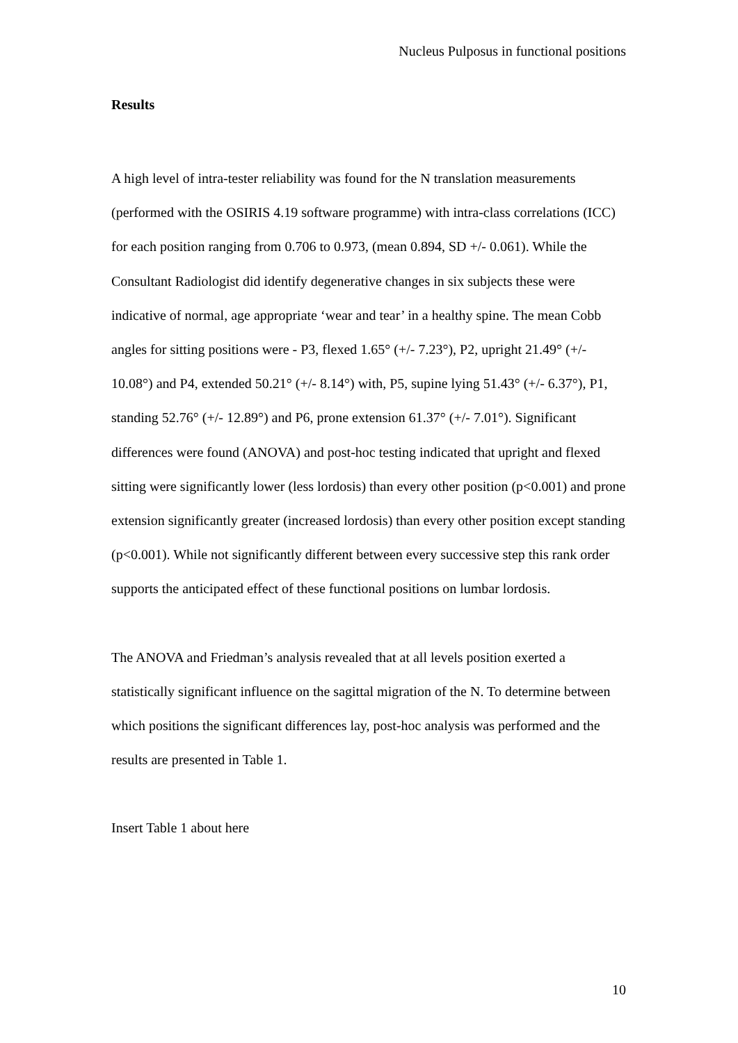Nucleus Pulposus in functional positions
Results
A high level of intra-tester reliability was found for the N translation measurements (performed with the OSIRIS 4.19 software programme) with intra-class correlations (ICC) for each position ranging from 0.706 to 0.973, (mean 0.894, SD +/- 0.061). While the Consultant Radiologist did identify degenerative changes in six subjects these were indicative of normal, age appropriate ‘wear and tear’ in a healthy spine. The mean Cobb angles for sitting positions were - P3, flexed 1.65° (+/- 7.23°), P2, upright 21.49° (+/- 10.08°) and P4, extended 50.21° (+/- 8.14°) with, P5, supine lying 51.43° (+/- 6.37°), P1, standing 52.76° (+/- 12.89°) and P6, prone extension 61.37° (+/- 7.01°). Significant differences were found (ANOVA) and post-hoc testing indicated that upright and flexed sitting were significantly lower (less lordosis) than every other position (p<0.001) and prone extension significantly greater (increased lordosis) than every other position except standing (p<0.001). While not significantly different between every successive step this rank order supports the anticipated effect of these functional positions on lumbar lordosis.
The ANOVA and Friedman’s analysis revealed that at all levels position exerted a statistically significant influence on the sagittal migration of the N. To determine between which positions the significant differences lay, post-hoc analysis was performed and the results are presented in Table 1.
Insert Table 1 about here
10